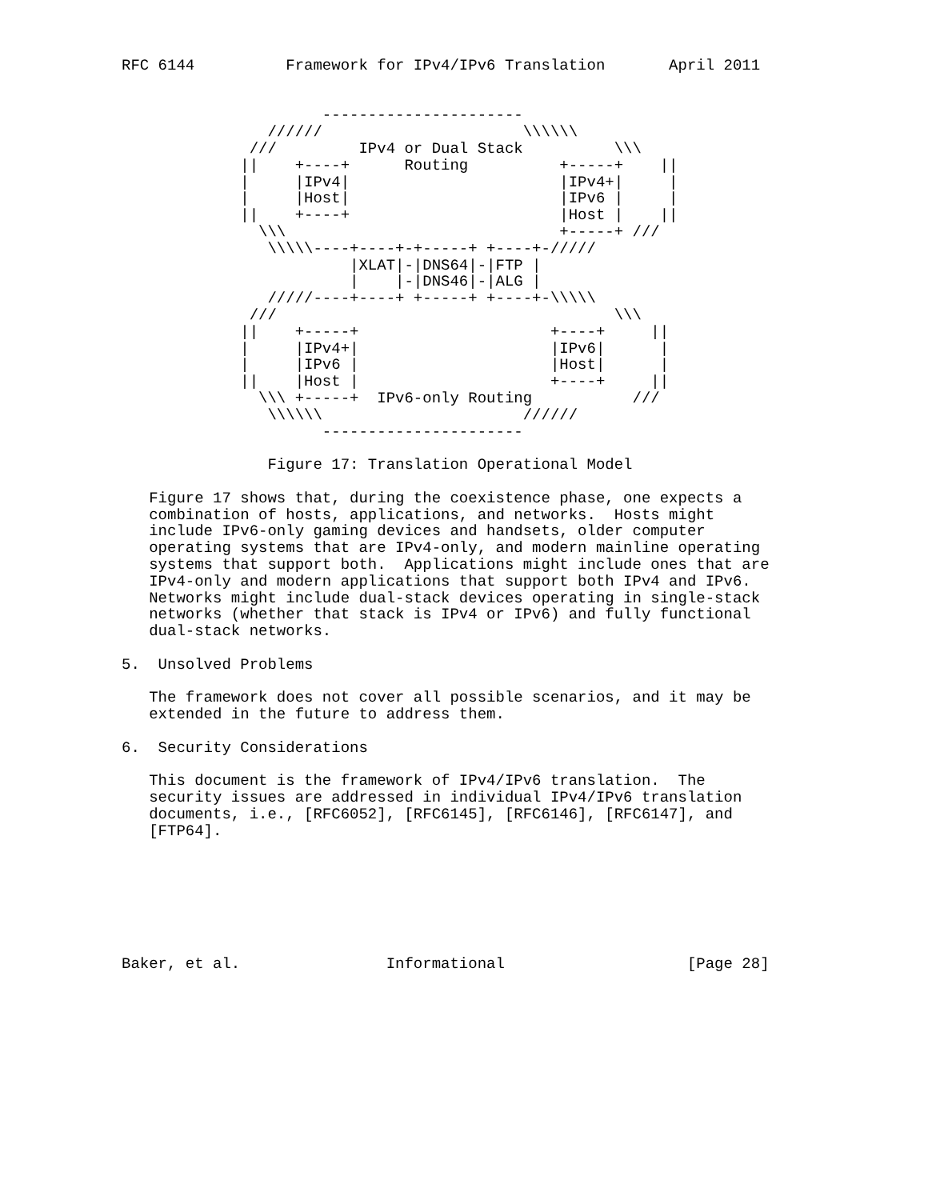RFC 6144          Framework for IPv4/IPv6 Translation       April 2011


                      ----------------------
                //////                      \\\\\\
              ///         IPv4 or Dual Stack          \\\
             ||    +----+      Routing          +-----+    ||
             |     |IPv4|                       |IPv4+|     |
             |     |Host|                       |IPv6 |     |
             ||    +----+                       |Host |    ||
               \\\                              +-----+ ///
                \\\\\----+----+-+-----+ +----+-/////
                         |XLAT|-|DNS64|-|FTP |
                         |    |-|DNS46|-|ALG |
                /////----+----+ +-----+ +----+-\\\\\
              ///                                     \\\
             ||    +-----+                     +----+     ||
             |     |IPv4+|                     |IPv6|      |
             |     |IPv6 |                     |Host|      |
             ||    |Host |                     +----+     ||
               \\\ +-----+  IPv6-only Routing           ///
                \\\\\\                      //////
                      ----------------------

                Figure 17: Translation Operational Model

   Figure 17 shows that, during the coexistence phase, one expects a
   combination of hosts, applications, and networks.  Hosts might
   include IPv6-only gaming devices and handsets, older computer
   operating systems that are IPv4-only, and modern mainline operating
   systems that support both.  Applications might include ones that are
   IPv4-only and modern applications that support both IPv4 and IPv6.
   Networks might include dual-stack devices operating in single-stack
   networks (whether that stack is IPv4 or IPv6) and fully functional
   dual-stack networks.

5.  Unsolved Problems

   The framework does not cover all possible scenarios, and it may be
   extended in the future to address them.

6.  Security Considerations

   This document is the framework of IPv4/IPv6 translation.  The
   security issues are addressed in individual IPv4/IPv6 translation
   documents, i.e., [RFC6052], [RFC6145], [RFC6146], [RFC6147], and
   [FTP64].







Baker, et al.                Informational                    [Page 28]